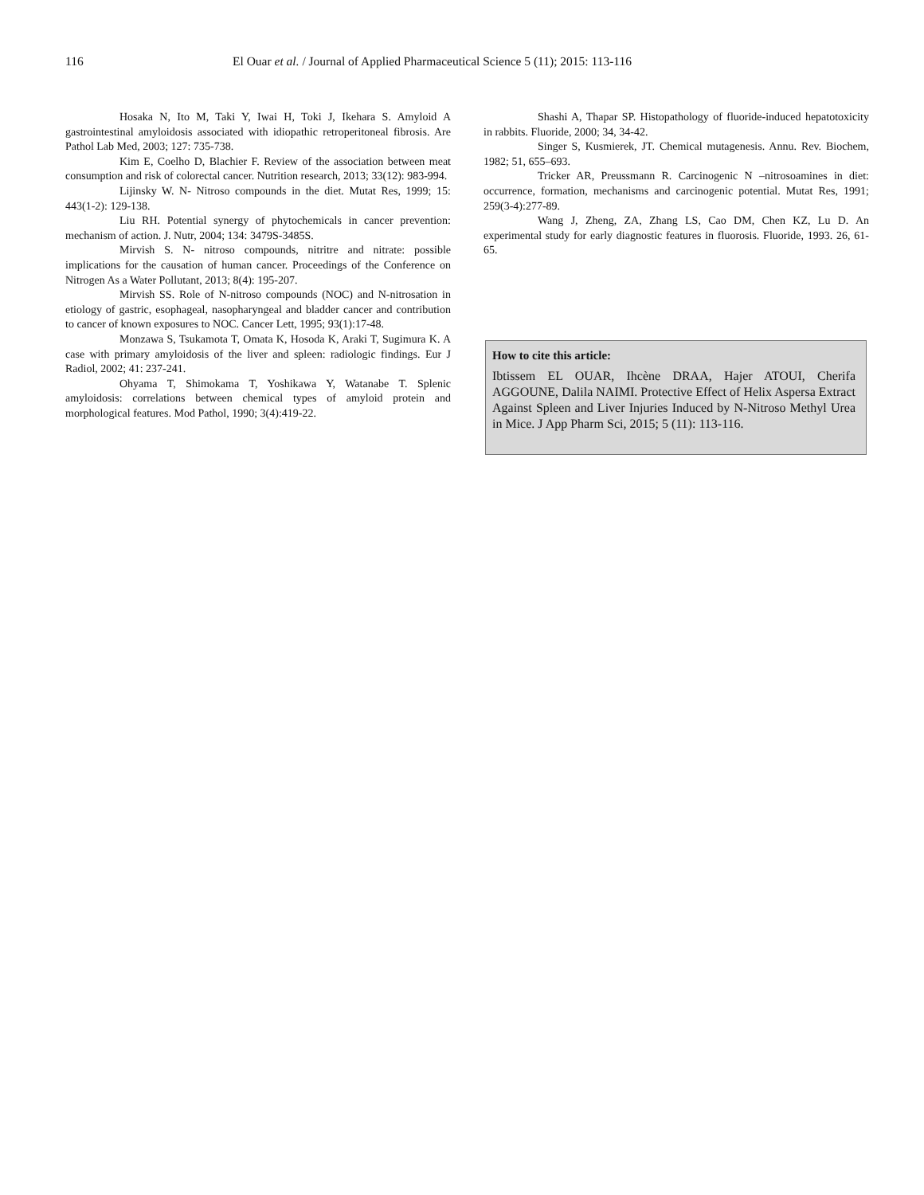116 El Ouar et al. / Journal of Applied Pharmaceutical Science 5 (11); 2015: 113-116
Hosaka N, Ito M, Taki Y, Iwai H, Toki J, Ikehara S. Amyloid A gastrointestinal amyloidosis associated with idiopathic retroperitoneal fibrosis. Are Pathol Lab Med, 2003; 127: 735-738.
Kim E, Coelho D, Blachier F. Review of the association between meat consumption and risk of colorectal cancer. Nutrition research, 2013; 33(12): 983-994.
Lijinsky W. N- Nitroso compounds in the diet. Mutat Res, 1999; 15: 443(1-2): 129-138.
Liu RH. Potential synergy of phytochemicals in cancer prevention: mechanism of action. J. Nutr, 2004; 134: 3479S-3485S.
Mirvish S. N- nitroso compounds, nitritre and nitrate: possible implications for the causation of human cancer. Proceedings of the Conference on Nitrogen As a Water Pollutant, 2013; 8(4): 195-207.
Mirvish SS. Role of N-nitroso compounds (NOC) and N-nitrosation in etiology of gastric, esophageal, nasopharyngeal and bladder cancer and contribution to cancer of known exposures to NOC. Cancer Lett, 1995; 93(1):17-48.
Monzawa S, Tsukamota T, Omata K, Hosoda K, Araki T, Sugimura K. A case with primary amyloidosis of the liver and spleen: radiologic findings. Eur J Radiol, 2002; 41: 237-241.
Ohyama T, Shimokama T, Yoshikawa Y, Watanabe T. Splenic amyloidosis: correlations between chemical types of amyloid protein and morphological features. Mod Pathol, 1990; 3(4):419-22.
Shashi A, Thapar SP. Histopathology of fluoride-induced hepatotoxicity in rabbits. Fluoride, 2000; 34, 34-42.
Singer S, Kusmierek, JT. Chemical mutagenesis. Annu. Rev. Biochem, 1982; 51, 655–693.
Tricker AR, Preussmann R. Carcinogenic N –nitrosoamines in diet: occurrence, formation, mechanisms and carcinogenic potential. Mutat Res, 1991; 259(3-4):277-89.
Wang J, Zheng, ZA, Zhang LS, Cao DM, Chen KZ, Lu D. An experimental study for early diagnostic features in fluorosis. Fluoride, 1993. 26, 61-65.
How to cite this article:
Ibtissem EL OUAR, Ihcène DRAA, Hajer ATOUI, Cherifa AGGOUNE, Dalila NAIMI. Protective Effect of Helix Aspersa Extract Against Spleen and Liver Injuries Induced by N-Nitroso Methyl Urea in Mice. J App Pharm Sci, 2015; 5 (11): 113-116.